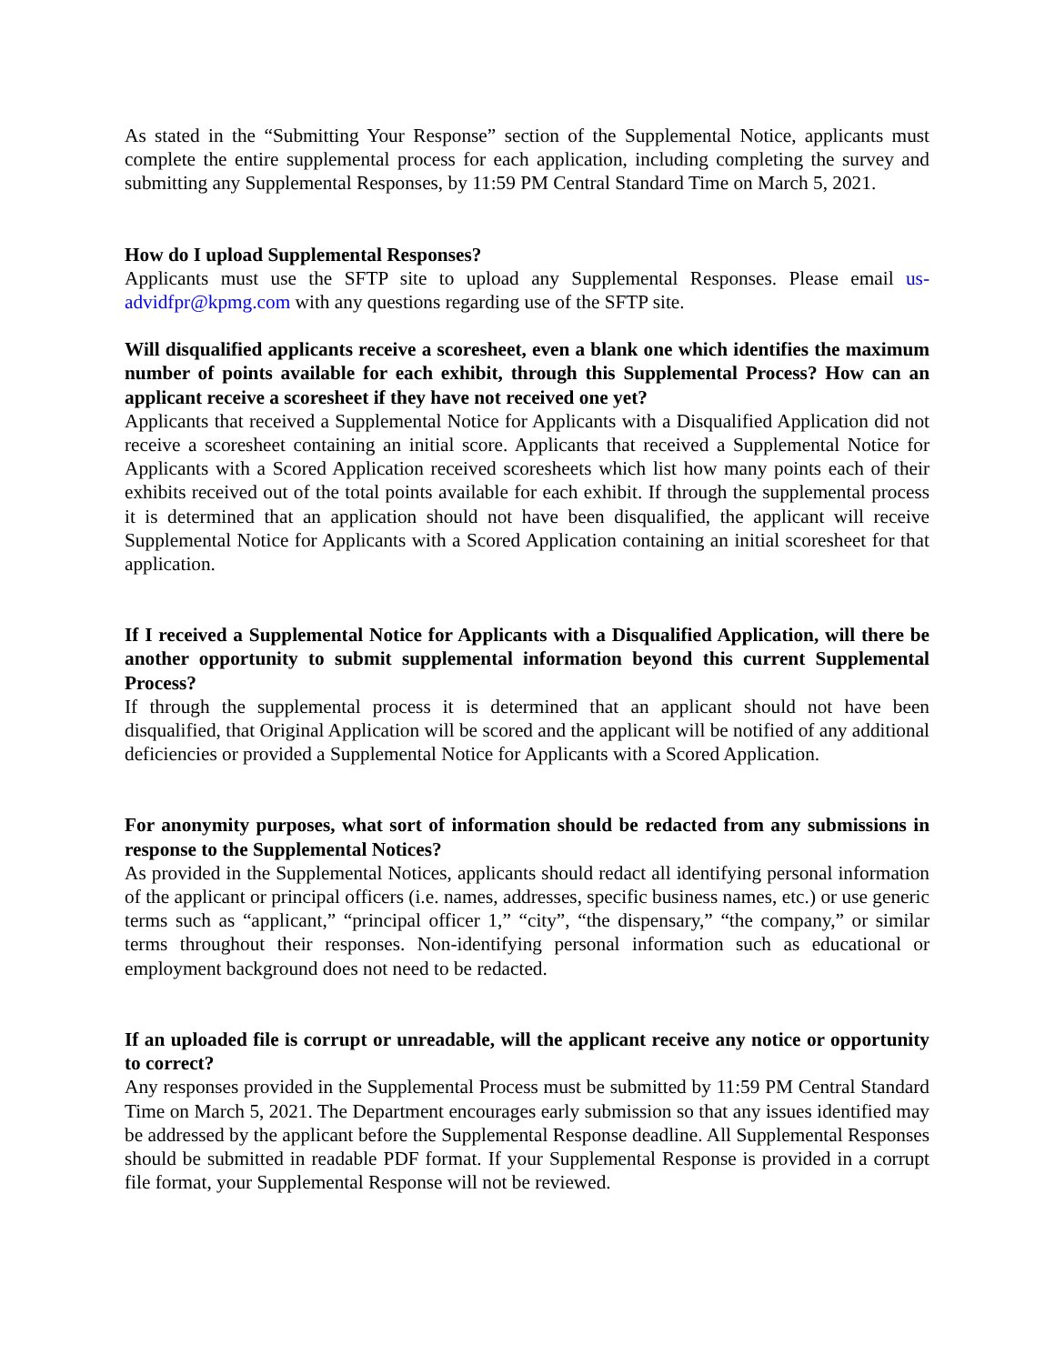As stated in the “Submitting Your Response” section of the Supplemental Notice, applicants must complete the entire supplemental process for each application, including completing the survey and submitting any Supplemental Responses, by 11:59 PM Central Standard Time on March 5, 2021.
How do I upload Supplemental Responses?
Applicants must use the SFTP site to upload any Supplemental Responses. Please email us-advidfpr@kpmg.com with any questions regarding use of the SFTP site.
Will disqualified applicants receive a scoresheet, even a blank one which identifies the maximum number of points available for each exhibit, through this Supplemental Process? How can an applicant receive a scoresheet if they have not received one yet?
Applicants that received a Supplemental Notice for Applicants with a Disqualified Application did not receive a scoresheet containing an initial score. Applicants that received a Supplemental Notice for Applicants with a Scored Application received scoresheets which list how many points each of their exhibits received out of the total points available for each exhibit. If through the supplemental process it is determined that an application should not have been disqualified, the applicant will receive Supplemental Notice for Applicants with a Scored Application containing an initial scoresheet for that application.
If I received a Supplemental Notice for Applicants with a Disqualified Application, will there be another opportunity to submit supplemental information beyond this current Supplemental Process?
If through the supplemental process it is determined that an applicant should not have been disqualified, that Original Application will be scored and the applicant will be notified of any additional deficiencies or provided a Supplemental Notice for Applicants with a Scored Application.
For anonymity purposes, what sort of information should be redacted from any submissions in response to the Supplemental Notices?
As provided in the Supplemental Notices, applicants should redact all identifying personal information of the applicant or principal officers (i.e. names, addresses, specific business names, etc.) or use generic terms such as “applicant,” “principal officer 1,” “city”, “the dispensary,” “the company,” or similar terms throughout their responses. Non-identifying personal information such as educational or employment background does not need to be redacted.
If an uploaded file is corrupt or unreadable, will the applicant receive any notice or opportunity to correct?
Any responses provided in the Supplemental Process must be submitted by 11:59 PM Central Standard Time on March 5, 2021. The Department encourages early submission so that any issues identified may be addressed by the applicant before the Supplemental Response deadline. All Supplemental Responses should be submitted in readable PDF format. If your Supplemental Response is provided in a corrupt file format, your Supplemental Response will not be reviewed.